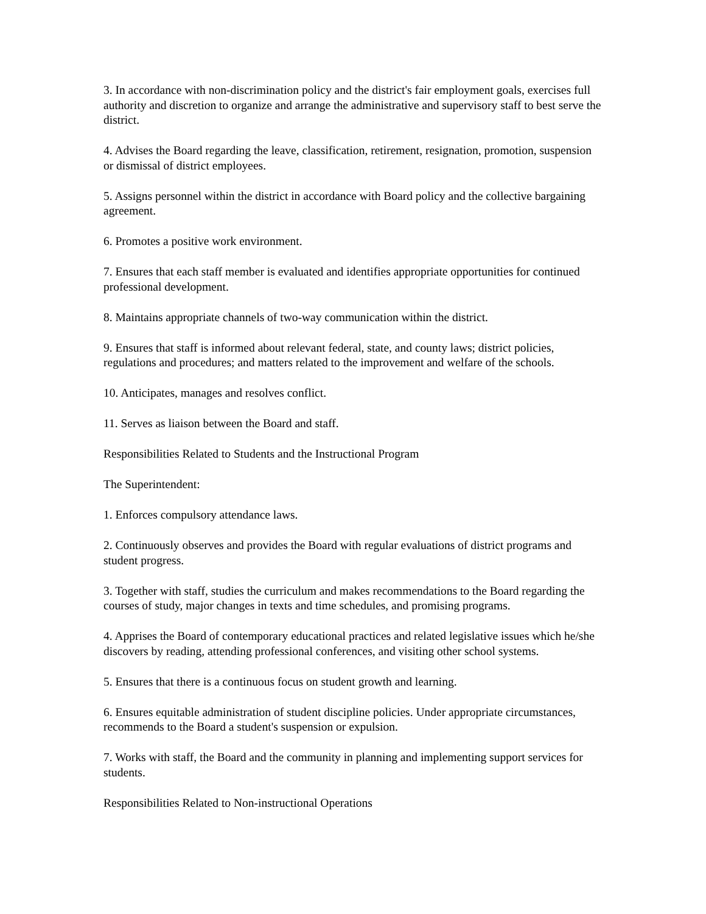3. In accordance with non-discrimination policy and the district's fair employment goals, exercises full authority and discretion to organize and arrange the administrative and supervisory staff to best serve the district.
4. Advises the Board regarding the leave, classification, retirement, resignation, promotion, suspension or dismissal of district employees.
5. Assigns personnel within the district in accordance with Board policy and the collective bargaining agreement.
6. Promotes a positive work environment.
7. Ensures that each staff member is evaluated and identifies appropriate opportunities for continued professional development.
8. Maintains appropriate channels of two-way communication within the district.
9. Ensures that staff is informed about relevant federal, state, and county laws; district policies, regulations and procedures; and matters related to the improvement and welfare of the schools.
10. Anticipates, manages and resolves conflict.
11. Serves as liaison between the Board and staff.
Responsibilities Related to Students and the Instructional Program
The Superintendent:
1. Enforces compulsory attendance laws.
2. Continuously observes and provides the Board with regular evaluations of district programs and student progress.
3. Together with staff, studies the curriculum and makes recommendations to the Board regarding the courses of study, major changes in texts and time schedules, and promising programs.
4. Apprises the Board of contemporary educational practices and related legislative issues which he/she discovers by reading, attending professional conferences, and visiting other school systems.
5. Ensures that there is a continuous focus on student growth and learning.
6. Ensures equitable administration of student discipline policies. Under appropriate circumstances, recommends to the Board a student's suspension or expulsion.
7. Works with staff, the Board and the community in planning and implementing support services for students.
Responsibilities Related to Non-instructional Operations